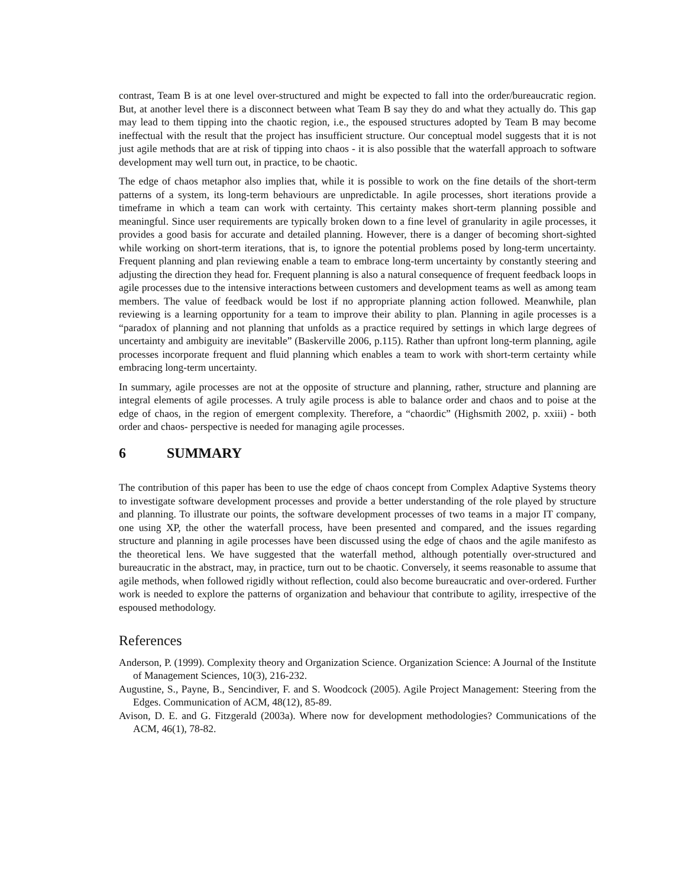contrast, Team B is at one level over-structured and might be expected to fall into the order/bureaucratic region. But, at another level there is a disconnect between what Team B say they do and what they actually do. This gap may lead to them tipping into the chaotic region, i.e., the espoused structures adopted by Team B may become ineffectual with the result that the project has insufficient structure. Our conceptual model suggests that it is not just agile methods that are at risk of tipping into chaos - it is also possible that the waterfall approach to software development may well turn out, in practice, to be chaotic.
The edge of chaos metaphor also implies that, while it is possible to work on the fine details of the short-term patterns of a system, its long-term behaviours are unpredictable. In agile processes, short iterations provide a timeframe in which a team can work with certainty. This certainty makes short-term planning possible and meaningful. Since user requirements are typically broken down to a fine level of granularity in agile processes, it provides a good basis for accurate and detailed planning. However, there is a danger of becoming short-sighted while working on short-term iterations, that is, to ignore the potential problems posed by long-term uncertainty. Frequent planning and plan reviewing enable a team to embrace long-term uncertainty by constantly steering and adjusting the direction they head for. Frequent planning is also a natural consequence of frequent feedback loops in agile processes due to the intensive interactions between customers and development teams as well as among team members. The value of feedback would be lost if no appropriate planning action followed. Meanwhile, plan reviewing is a learning opportunity for a team to improve their ability to plan. Planning in agile processes is a “paradox of planning and not planning that unfolds as a practice required by settings in which large degrees of uncertainty and ambiguity are inevitable” (Baskerville 2006, p.115). Rather than upfront long-term planning, agile processes incorporate frequent and fluid planning which enables a team to work with short-term certainty while embracing long-term uncertainty.
In summary, agile processes are not at the opposite of structure and planning, rather, structure and planning are integral elements of agile processes. A truly agile process is able to balance order and chaos and to poise at the edge of chaos, in the region of emergent complexity. Therefore, a “chaordic” (Highsmith 2002, p. xxiii) - both order and chaos- perspective is needed for managing agile processes.
6 SUMMARY
The contribution of this paper has been to use the edge of chaos concept from Complex Adaptive Systems theory to investigate software development processes and provide a better understanding of the role played by structure and planning. To illustrate our points, the software development processes of two teams in a major IT company, one using XP, the other the waterfall process, have been presented and compared, and the issues regarding structure and planning in agile processes have been discussed using the edge of chaos and the agile manifesto as the theoretical lens. We have suggested that the waterfall method, although potentially over-structured and bureaucratic in the abstract, may, in practice, turn out to be chaotic. Conversely, it seems reasonable to assume that agile methods, when followed rigidly without reflection, could also become bureaucratic and over-ordered. Further work is needed to explore the patterns of organization and behaviour that contribute to agility, irrespective of the espoused methodology.
References
Anderson, P. (1999). Complexity theory and Organization Science. Organization Science: A Journal of the Institute of Management Sciences, 10(3), 216-232.
Augustine, S., Payne, B., Sencindiver, F. and S. Woodcock (2005). Agile Project Management: Steering from the Edges. Communication of ACM, 48(12), 85-89.
Avison, D. E. and G. Fitzgerald (2003a). Where now for development methodologies? Communications of the ACM, 46(1), 78-82.